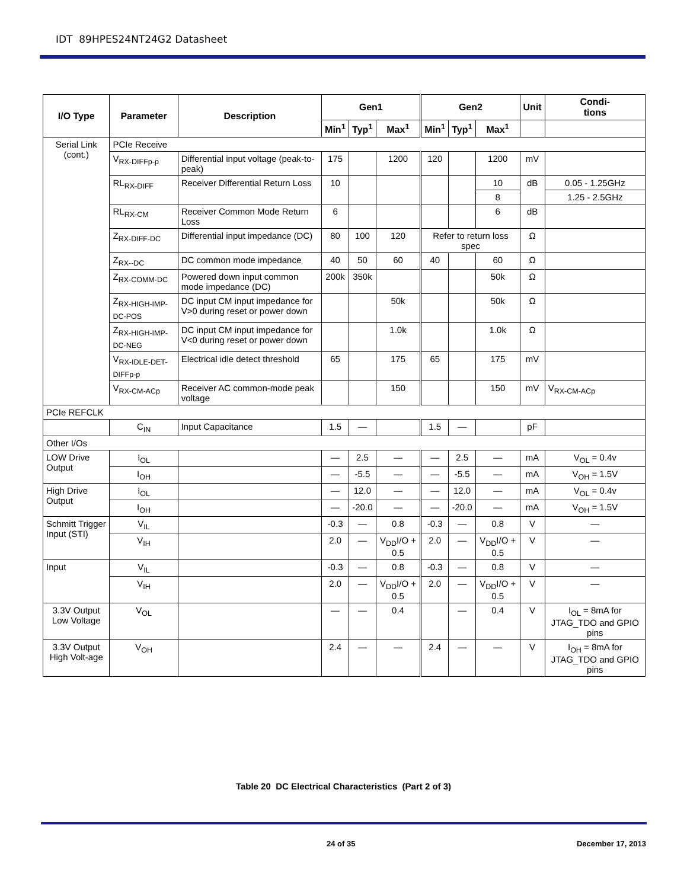IDT 89HPES24NT24G2 Datasheet
| I/O Type | Parameter | Description | Gen1 | | | Gen2 | | | Unit | Condi- tions |
| --- | --- | --- | --- | --- | --- | --- | --- | --- | --- | --- |
| | | | Min<sup>1</sup> | Typ<sup>1</sup> | Max<sup>1</sup> | Min<sup>1</sup> | Typ<sup>1</sup> | Max<sup>1</sup> | | |
| Serial Link (cont.) | PCIe Receive | | | | | | | | | |
| | V<sub>RX-DIFFp-p</sub> | Differential input voltage (peak-to-peak) | 175 | | 1200 | 120 | | 1200 | mV | |
| | RL<sub>RX-DIFF</sub> | Receiver Differential Return Loss | 10 | | | | | 10 | dB | 0.05 - 1.25GHz |
| | | | | | | | | 8 | | 1.25 - 2.5GHz |
| | RL<sub>RX-CM</sub> | Receiver Common Mode Return Loss | 6 | | | | | 6 | dB | |
| | Z<sub>RX-DIFF-DC</sub> | Differential input impedance (DC) | 80 | 100 | 120 | Refer to return loss spec | | | Ω | |
| | Z<sub>RX--DC</sub> | DC common mode impedance | 40 | 50 | 60 | 40 | | 60 | Ω | |
| | Z<sub>RX-COMM-DC</sub> | Powered down input common mode impedance (DC) | 200k | 350k | | | | 50k | Ω | |
| | Z<sub>RX-HIGH-IMP-DC-POS</sub> | DC input CM input impedance for V>0 during reset or power down | | | 50k | | | 50k | Ω | |
| | Z<sub>RX-HIGH-IMP-DC-NEG</sub> | DC input CM input impedance for V<0 during reset or power down | | | 1.0k | | | 1.0k | Ω | |
| | V<sub>RX-IDLE-DET-DIFFp-p</sub> | Electrical idle detect threshold | 65 | | 175 | 65 | | 175 | mV | |
| | V<sub>RX-CM-ACp</sub> | Receiver AC common-mode peak voltage | | | 150 | | | 150 | mV | V<sub>RX-CM-ACp</sub> |
| PCIe REFCLK | | | | | | | | | | |
| | C<sub>IN</sub> | Input Capacitance | 1.5 | — | | 1.5 | — | | pF | |
| Other I/Os | | | | | | | | | | |
| LOW Drive Output | I<sub>OL</sub> | | — | 2.5 | — | — | 2.5 | — | mA | V<sub>OL</sub> = 0.4v |
| | I<sub>OH</sub> | | — | -5.5 | — | — | -5.5 | — | mA | V<sub>OH</sub> = 1.5V |
| High Drive Output | I<sub>OL</sub> | | — | 12.0 | — | — | 12.0 | — | mA | V<sub>OL</sub> = 0.4v |
| | I<sub>OH</sub> | | — | -20.0 | — | — | -20.0 | — | mA | V<sub>OH</sub> = 1.5V |
| Schmitt Trigger Input (STI) | V<sub>IL</sub> | | -0.3 | — | 0.8 | -0.3 | — | 0.8 | V | — |
| | V<sub>IH</sub> | | 2.0 | — | V<sub>DD</sub>I/O + 0.5 | 2.0 | — | V<sub>DD</sub>I/O + 0.5 | V | — |
| Input | V<sub>IL</sub> | | -0.3 | — | 0.8 | -0.3 | — | 0.8 | V | — |
| | V<sub>IH</sub> | | 2.0 | — | V<sub>DD</sub>I/O + 0.5 | 2.0 | — | V<sub>DD</sub>I/O + 0.5 | V | — |
| 3.3V Output Low Voltage | V<sub>OL</sub> | | — | — | 0.4 | | — | 0.4 | V | I<sub>OL</sub> = 8mA for JTAG_TDO and GPIO pins |
| 3.3V Output High Volt-age | V<sub>OH</sub> | | 2.4 | — | — | 2.4 | — | — | V | I<sub>OH</sub> = 8mA for JTAG_TDO and GPIO pins |
Table 20 DC Electrical Characteristics (Part 2 of 3)
24 of 35 December 17, 2013